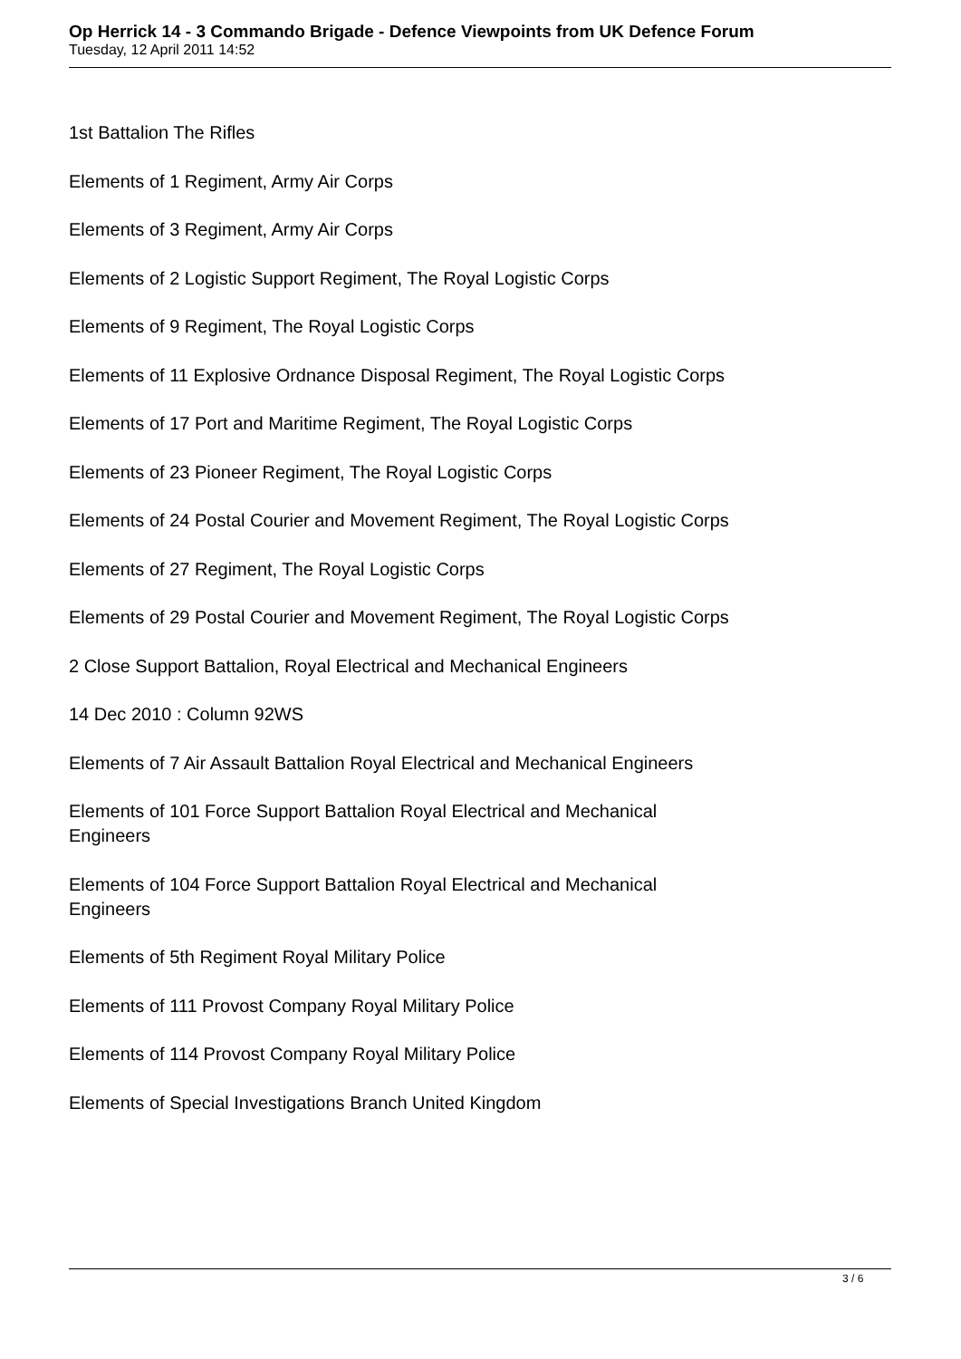Op Herrick 14 - 3 Commando Brigade - Defence Viewpoints from UK Defence Forum
Tuesday, 12 April 2011 14:52
1st Battalion The Rifles
Elements of 1 Regiment, Army Air Corps
Elements of 3 Regiment, Army Air Corps
Elements of 2 Logistic Support Regiment, The Royal Logistic Corps
Elements of 9 Regiment, The Royal Logistic Corps
Elements of 11 Explosive Ordnance Disposal Regiment, The Royal Logistic Corps
Elements of 17 Port and Maritime Regiment, The Royal Logistic Corps
Elements of 23 Pioneer Regiment, The Royal Logistic Corps
Elements of 24 Postal Courier and Movement Regiment, The Royal Logistic Corps
Elements of 27 Regiment, The Royal Logistic Corps
Elements of 29 Postal Courier and Movement Regiment, The Royal Logistic Corps
2 Close Support Battalion, Royal Electrical and Mechanical Engineers
14 Dec 2010 : Column 92WS
Elements of 7 Air Assault Battalion Royal Electrical and Mechanical Engineers
Elements of 101 Force Support Battalion Royal Electrical and Mechanical Engineers
Elements of 104 Force Support Battalion Royal Electrical and Mechanical Engineers
Elements of 5th Regiment Royal Military Police
Elements of 111 Provost Company Royal Military Police
Elements of 114 Provost Company Royal Military Police
Elements of Special Investigations Branch United Kingdom
3 / 6